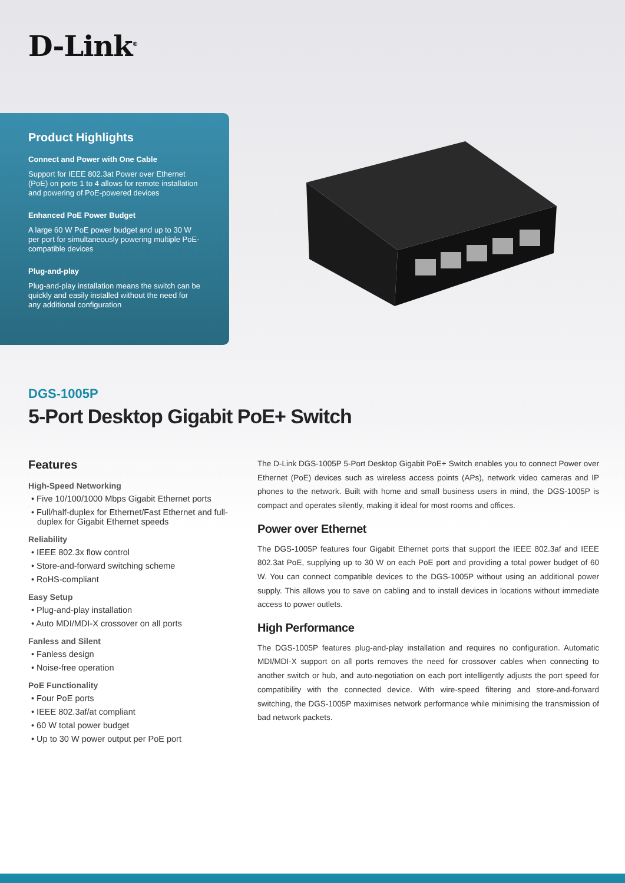D-Link<sup>®</sup>
Product Highlights
Connect and Power with One Cable
Support for IEEE 802.3at Power over Ethernet (PoE) on ports 1 to 4 allows for remote installation and powering of PoE-powered devices
Enhanced PoE Power Budget
A large 60 W PoE power budget and up to 30 W per port for simultaneously powering multiple PoE-compatible devices
Plug-and-play
Plug-and-play installation means the switch can be quickly and easily installed without the need for any additional configuration
DGS-1005P
5-Port Desktop Gigabit PoE+ Switch
Features
High-Speed Networking
• Five 10/100/1000 Mbps Gigabit Ethernet ports
• Full/half-duplex for Ethernet/Fast Ethernet and full-duplex for Gigabit Ethernet speeds
Reliability
• IEEE 802.3x flow control
• Store-and-forward switching scheme
• RoHS-compliant
Easy Setup
• Plug-and-play installation
• Auto MDI/MDI-X crossover on all ports
Fanless and Silent
• Fanless design
• Noise-free operation
PoE Functionality
• Four PoE ports
• IEEE 802.3af/at compliant
• 60 W total power budget
• Up to 30 W power output per PoE port
The D-Link DGS-1005P 5-Port Desktop Gigabit PoE+ Switch enables you to connect Power over Ethernet (PoE) devices such as wireless access points (APs), network video cameras and IP phones to the network. Built with home and small business users in mind, the DGS-1005P is compact and operates silently, making it ideal for most rooms and offices.
Power over Ethernet
The DGS-1005P features four Gigabit Ethernet ports that support the IEEE 802.3af and IEEE 802.3at PoE, supplying up to 30 W on each PoE port and providing a total power budget of 60 W. You can connect compatible devices to the DGS-1005P without using an additional power supply. This allows you to save on cabling and to install devices in locations without immediate access to power outlets.
High Performance
The DGS-1005P features plug-and-play installation and requires no configuration. Automatic MDI/MDI-X support on all ports removes the need for crossover cables when connecting to another switch or hub, and auto-negotiation on each port intelligently adjusts the port speed for compatibility with the connected device. With wire-speed filtering and store-and-forward switching, the DGS-1005P maximises network performance while minimising the transmission of bad network packets.